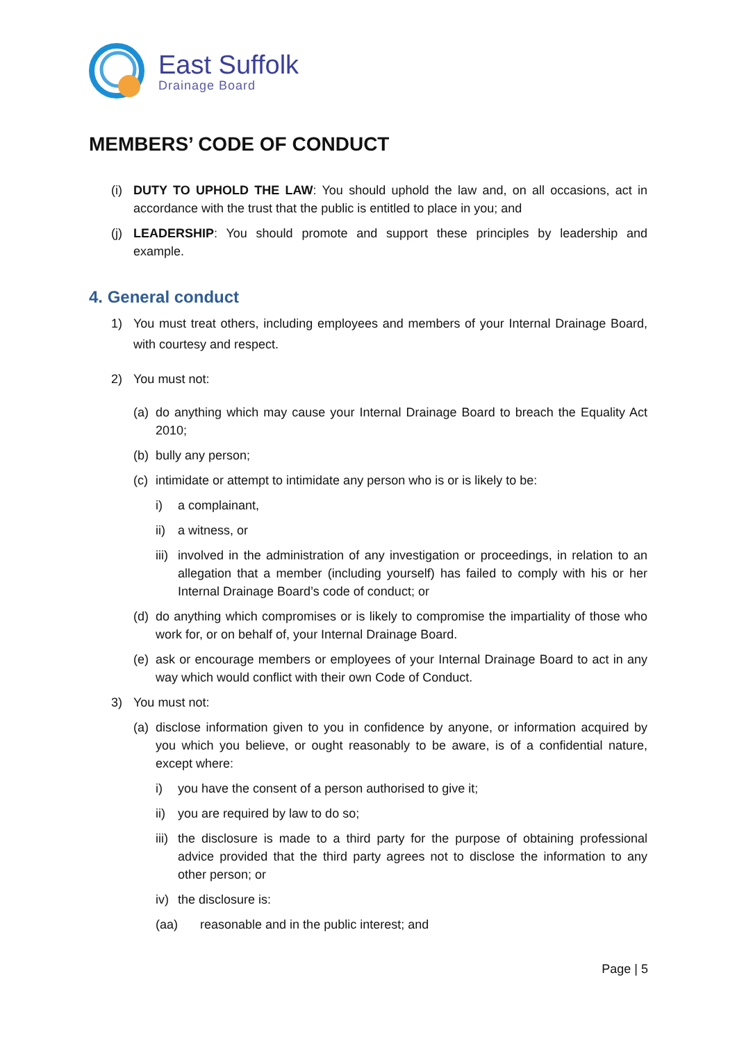East Suffolk
Drainage Board
MEMBERS’ CODE OF CONDUCT
(i) DUTY TO UPHOLD THE LAW: You should uphold the law and, on all occasions, act in accordance with the trust that the public is entitled to place in you; and
(j) LEADERSHIP: You should promote and support these principles by leadership and example.
4. General conduct
1) You must treat others, including employees and members of your Internal Drainage Board, with courtesy and respect.
2) You must not:
(a) do anything which may cause your Internal Drainage Board to breach the Equality Act 2010;
(b) bully any person;
(c) intimidate or attempt to intimidate any person who is or is likely to be:
i) a complainant,
ii) a witness, or
iii) involved in the administration of any investigation or proceedings, in relation to an allegation that a member (including yourself) has failed to comply with his or her Internal Drainage Board’s code of conduct; or
(d) do anything which compromises or is likely to compromise the impartiality of those who work for, or on behalf of, your Internal Drainage Board.
(e) ask or encourage members or employees of your Internal Drainage Board to act in any way which would conflict with their own Code of Conduct.
3) You must not:
(a) disclose information given to you in confidence by anyone, or information acquired by you which you believe, or ought reasonably to be aware, is of a confidential nature, except where:
i) you have the consent of a person authorised to give it;
ii) you are required by law to do so;
iii) the disclosure is made to a third party for the purpose of obtaining professional advice provided that the third party agrees not to disclose the information to any other person; or
iv) the disclosure is:
(aa) reasonable and in the public interest; and
Page | 5